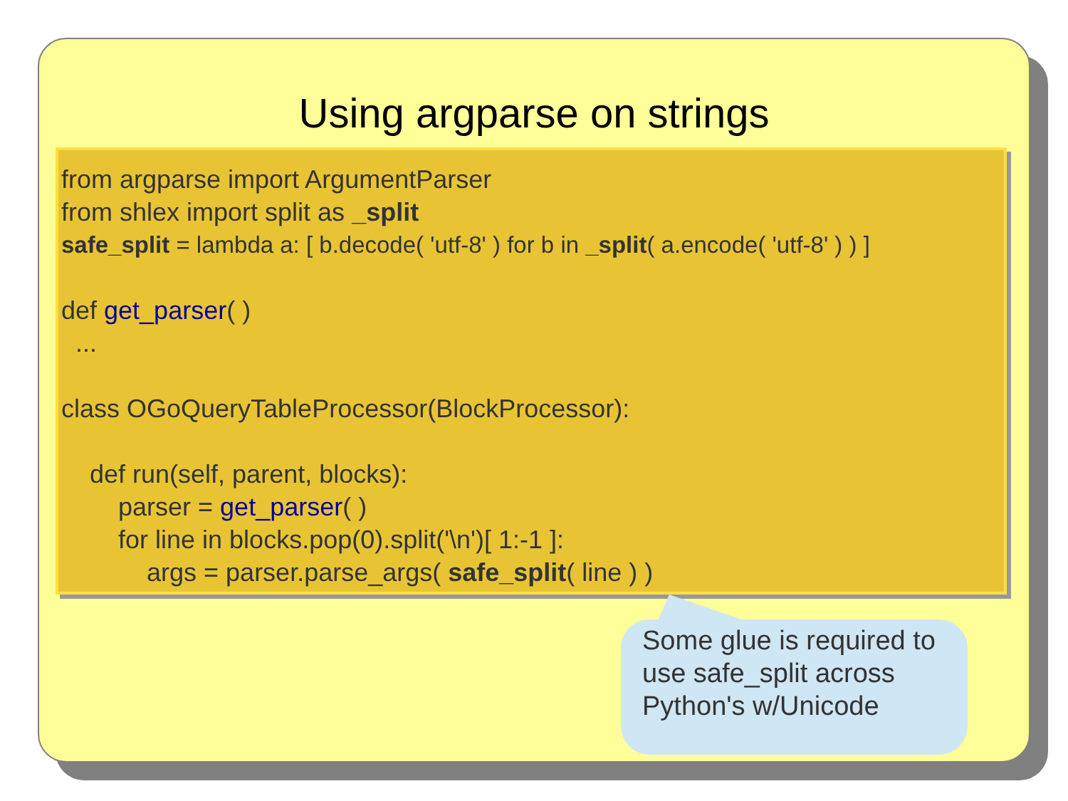Using argparse on strings
from argparse import ArgumentParser
from shlex import split as _split
safe_split = lambda a: [ b.decode( 'utf-8' ) for b in _split( a.encode( 'utf-8' ) ) ]
def get_parser( )
...
class OGoQueryTableProcessor(BlockProcessor):
def run(self, parent, blocks):
parser = get_parser( )
for line in blocks.pop(0).split('\n')[ 1:-1 ]:
args = parser.parse_args( safe_split( line ) )
Some glue is required to use safe_split across Python's w/Unicode